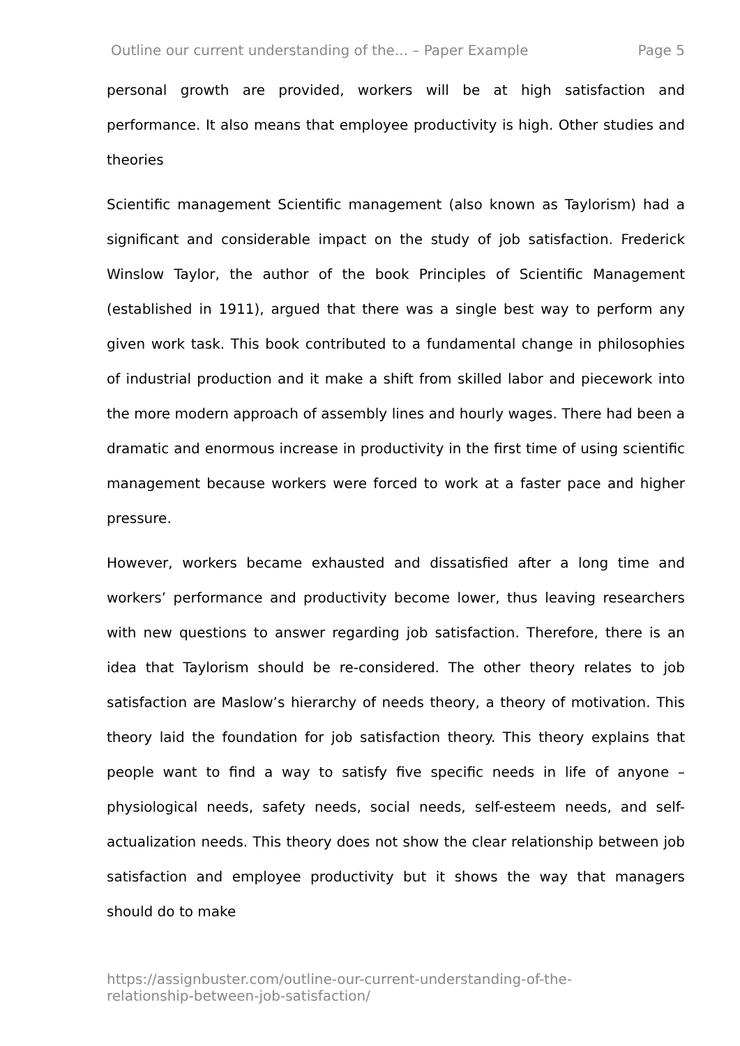Outline our current understanding of the... – Paper Example Page 5
personal growth are provided, workers will be at high satisfaction and performance. It also means that employee productivity is high. Other studies and theories
Scientific management Scientific management (also known as Taylorism) had a significant and considerable impact on the study of job satisfaction. Frederick Winslow Taylor, the author of the book Principles of Scientific Management (established in 1911), argued that there was a single best way to perform any given work task. This book contributed to a fundamental change in philosophies of industrial production and it make a shift from skilled labor and piecework into the more modern approach of assembly lines and hourly wages. There had been a dramatic and enormous increase in productivity in the first time of using scientific management because workers were forced to work at a faster pace and higher pressure.
However, workers became exhausted and dissatisfied after a long time and workers’ performance and productivity become lower, thus leaving researchers with new questions to answer regarding job satisfaction. Therefore, there is an idea that Taylorism should be re-considered. The other theory relates to job satisfaction are Maslow’s hierarchy of needs theory, a theory of motivation. This theory laid the foundation for job satisfaction theory. This theory explains that people want to find a way to satisfy five specific needs in life of anyone – physiological needs, safety needs, social needs, self-esteem needs, and self-actualization needs. This theory does not show the clear relationship between job satisfaction and employee productivity but it shows the way that managers should do to make
https://assignbuster.com/outline-our-current-understanding-of-the-
relationship-between-job-satisfaction/